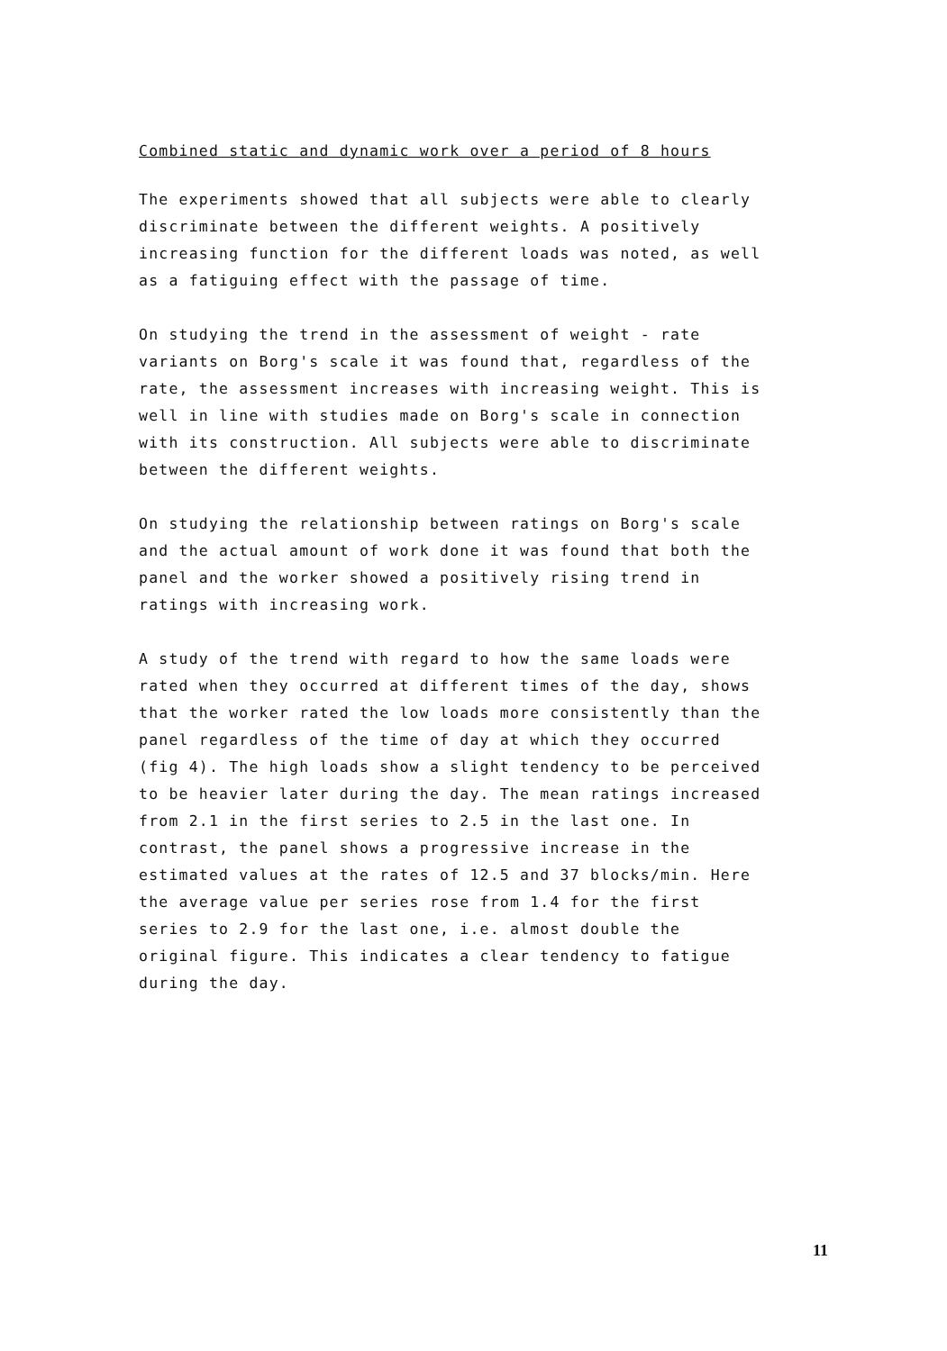Combined static and dynamic work over a period of 8 hours
The experiments showed that all subjects were able to clearly
discriminate between the different weights. A positively
increasing function for the different loads was noted, as well
as a fatiguing effect with the passage of time.
On studying the trend in the assessment of weight - rate
variants on Borg's scale it was found that, regardless of the
rate, the assessment increases with increasing weight. This is
well in line with studies made on Borg's scale in connection
with its construction. All subjects were able to discriminate
between the different weights.
On studying the relationship between ratings on Borg's scale
and the actual amount of work done it was found that both the
panel and the worker showed a positively rising trend in
ratings with increasing work.
A study of the trend with regard to how the same loads were
rated when they occurred at different times of the day, shows
that the worker rated the low loads more consistently than the
panel regardless of the time of day at which they occurred
(fig 4). The high loads show a slight tendency to be perceived
to be heavier later during the day. The mean ratings increased
from 2.1 in the first series to 2.5 in the last one. In
contrast, the panel shows a progressive increase in the
estimated values at the rates of 12.5 and 37 blocks/min. Here
the average value per series rose from 1.4 for the first
series to 2.9 for the last one, i.e. almost double the
original figure. This indicates a clear tendency to fatigue
during the day.
11